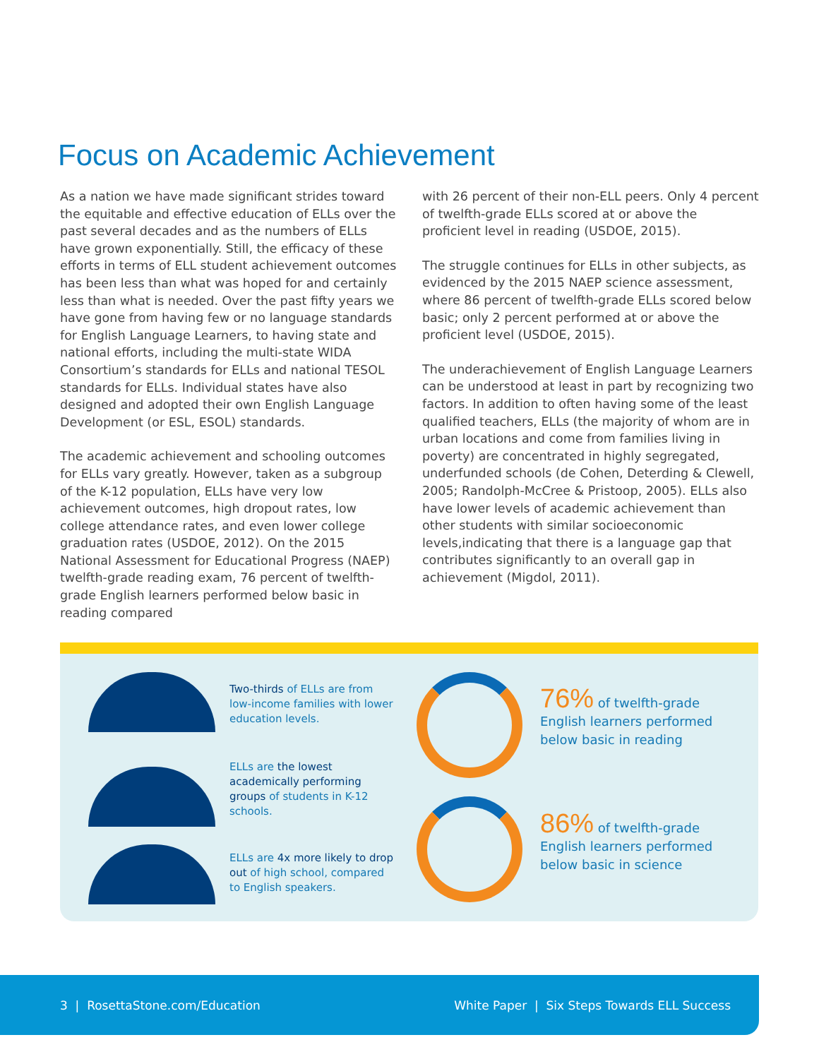Focus on Academic Achievement
As a nation we have made significant strides toward the equitable and effective education of ELLs over the past several decades and as the numbers of ELLs have grown exponentially. Still, the efficacy of these efforts in terms of ELL student achievement outcomes has been less than what was hoped for and certainly less than what is needed. Over the past fifty years we have gone from having few or no language standards for English Language Learners, to having state and national efforts, including the multi-state WIDA Consortium’s standards for ELLs and national TESOL standards for ELLs. Individual states have also designed and adopted their own English Language Development (or ESL, ESOL) standards.
The academic achievement and schooling outcomes for ELLs vary greatly. However, taken as a subgroup of the K-12 population, ELLs have very low achievement outcomes, high dropout rates, low college attendance rates, and even lower college graduation rates (USDOE, 2012). On the 2015 National Assessment for Educational Progress (NAEP) twelfth-grade reading exam, 76 percent of twelfth-grade English learners performed below basic in reading compared
with 26 percent of their non-ELL peers. Only 4 percent of twelfth-grade ELLs scored at or above the proficient level in reading (USDOE, 2015).
The struggle continues for ELLs in other subjects, as evidenced by the 2015 NAEP science assessment, where 86 percent of twelfth-grade ELLs scored below basic; only 2 percent performed at or above the proficient level (USDOE, 2015).
The underachievement of English Language Learners can be understood at least in part by recognizing two factors. In addition to often having some of the least qualified teachers, ELLs (the majority of whom are in urban locations and come from families living in poverty) are concentrated in highly segregated, underfunded schools (de Cohen, Deterding & Clewell, 2005; Randolph-McCree & Pristoop, 2005). ELLs also have lower levels of academic achievement than other students with similar socioeconomic levels,indicating that there is a language gap that contributes significantly to an overall gap in achievement (Migdol, 2011).
Two-thirds of ELLs are from low-income families with lower education levels.
ELLs are the lowest academically performing groups of students in K-12 schools.
ELLs are 4x more likely to drop out of high school, compared to English speakers.
76% of twelfth-grade English learners performed below basic in reading
86% of twelfth-grade English learners performed below basic in science
3 | RosettaStone.com/Education
White Paper | Six Steps Towards ELL Success